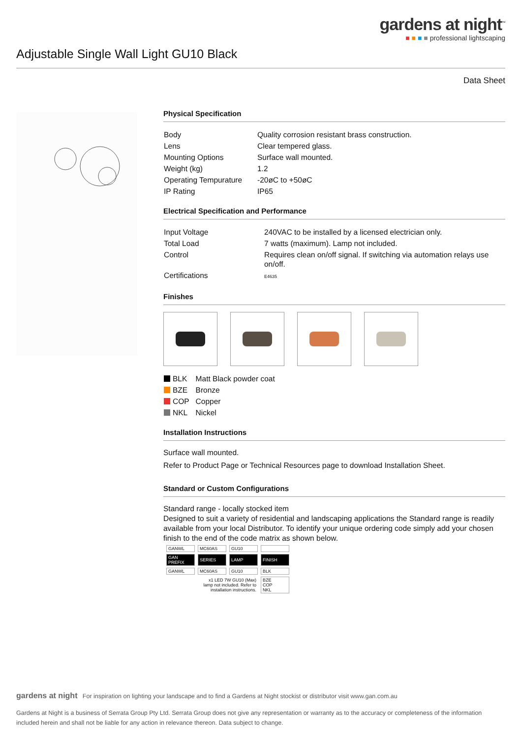gardens at night<sup>™</sup>
■ ■ ■ ■ professional lightscaping
Adjustable Single Wall Light GU10 Black
Data Sheet
Physical Specification
| Body | Quality corrosion resistant brass construction. |
| Lens | Clear tempered glass. |
| Mounting Options | Surface wall mounted. |
| Weight (kg) | 1.2 |
| Operating Tempurature | -20øC to +50øC |
| IP Rating | IP65 |
Electrical Specification and Performance
| Input Voltage | 240VAC to be installed by a licensed electrician only. |
| Total Load | 7 watts (maximum). Lamp not included. |
| Control | Requires clean on/off signal. If switching via automation relays use on/off. |
| Certifications | E4635 |
Finishes
| BLK | Matt Black powder coat |
| BZE | Bronze |
| COP | Copper |
| NKL | Nickel |
Installation Instructions
Surface wall mounted.
Refer to Product Page or Technical Resources page to download Installation Sheet.
Standard or Custom Configurations
Standard range - locally stocked item
Designed to suit a variety of residential and landscaping applications the Standard range is readily available from your local Distributor. To identify your unique ordering code simply add your chosen finish to the end of the code matrix as shown below.
| GANWL | MC60AS | GU10 | |
| GAN PREFIX | SERIES | LAMP | FINISH |
| GANWL | MC60AS | GU10 | BLK |
| | x1 LED 7W GU10 (Max) lamp not included. Refer to installation instructions. | | BZE COP NKL |
gardens at night For inspiration on lighting your landscape and to find a Gardens at Night stockist or distributor visit www.gan.com.au
Gardens at Night is a business of Serrata Group Pty Ltd. Serrata Group does not give any representation or warranty as to the accuracy or completeness of the information included herein and shall not be liable for any action in relevance thereon. Data subject to change.